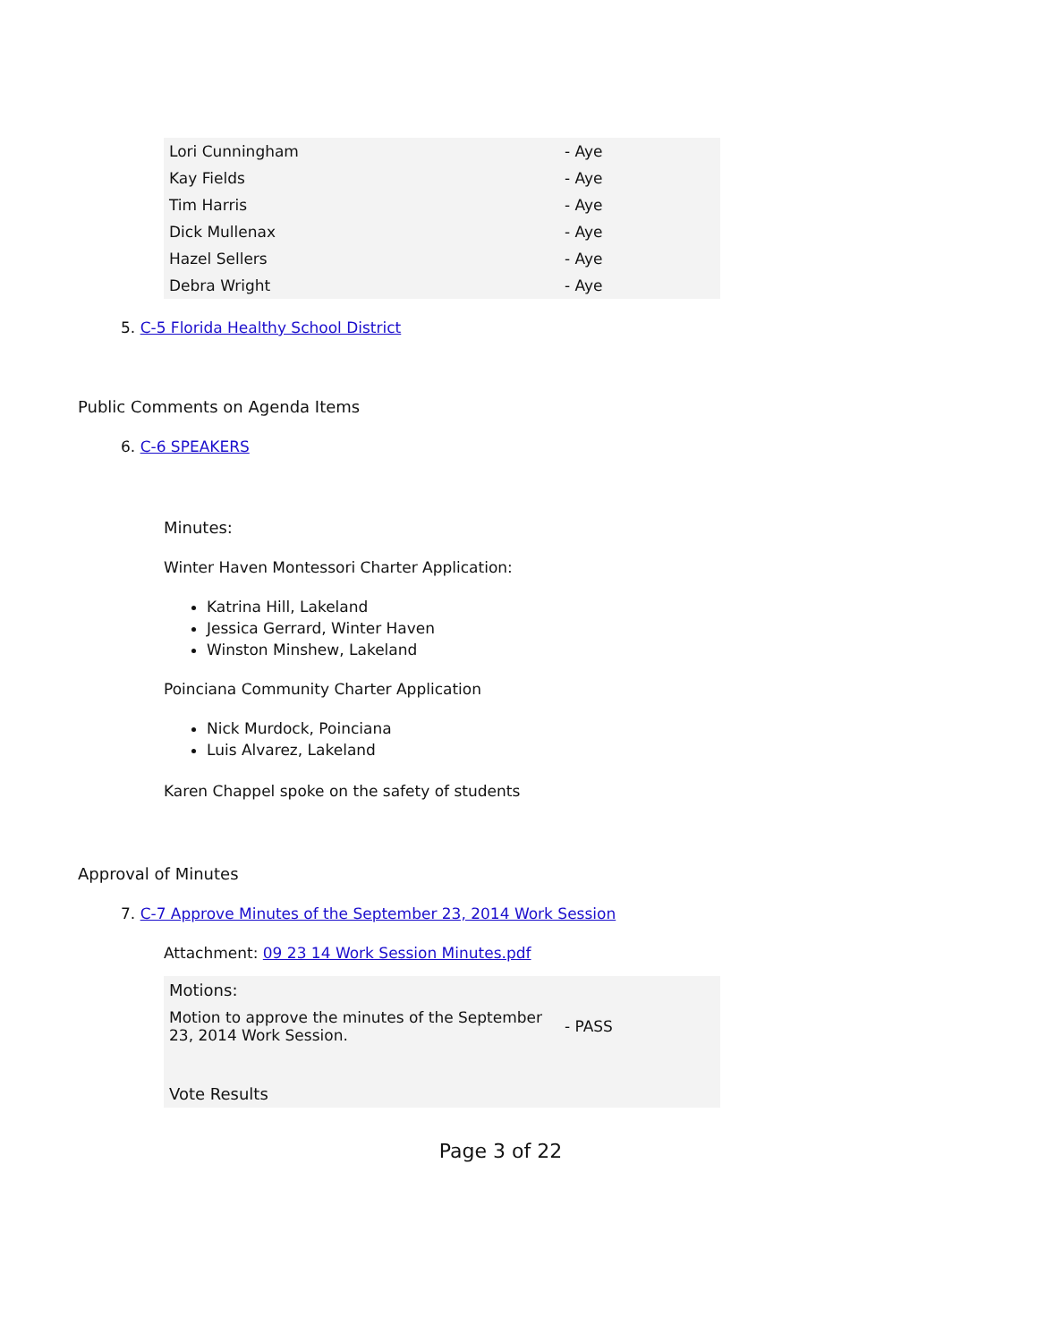| Lori Cunningham | - Aye |
| Kay Fields | - Aye |
| Tim Harris | - Aye |
| Dick Mullenax | - Aye |
| Hazel Sellers | - Aye |
| Debra Wright | - Aye |
5. C-5 Florida Healthy School District
Public Comments on Agenda Items
6. C-6 SPEAKERS
Minutes:
Winter Haven Montessori Charter Application:
Katrina Hill, Lakeland
Jessica Gerrard, Winter Haven
Winston Minshew, Lakeland
Poinciana Community Charter Application
Nick Murdock, Poinciana
Luis Alvarez, Lakeland
Karen Chappel spoke on the safety of students
Approval of Minutes
7. C-7 Approve Minutes of the September 23, 2014 Work Session
Attachment: 09 23 14 Work Session Minutes.pdf
| Motions: | |
| Motion to approve the minutes of the September 23, 2014 Work Session. | - PASS |
| Vote Results | |
Page 3 of 22